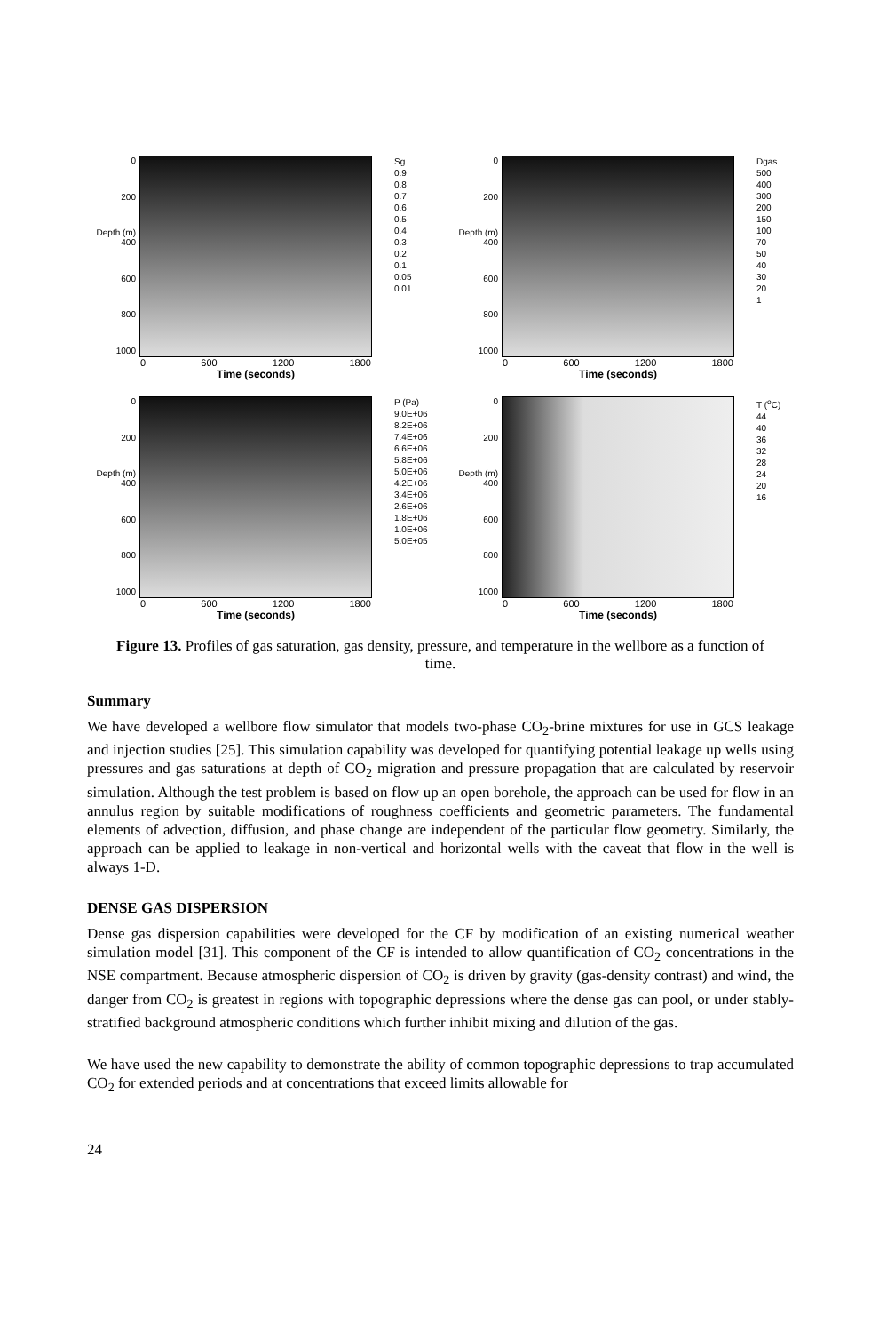0
200
Depth (m) 400
600
800
1000
Sg
0.9
0.8
0.7
0.6
0.5
0.4
0.3
0.2
0.1
0.05
0.01
0 600 1200 1800
Time (seconds)
0
200
Depth (m) 400
600
800
1000
Dgas
500
400
300
200
150
100
70
50
40
30
20
1
0 600 1200 1800
Time (seconds)
0
200
Depth (m) 400
600
800
1000
P (Pa)
9.0E+06
8.2E+06
7.4E+06
6.6E+06
5.8E+06
5.0E+06
4.2E+06
3.4E+06
2.6E+06
1.8E+06
1.0E+06
5.0E+05
0 600 1200 1800
Time (seconds)
0
200
Depth (m) 400
600
800
1000
T (<sup>o</sup>C)
44
40
36
32
28
24
20
16
0 600 1200 1800
Time (seconds)
Figure 13. Profiles of gas saturation, gas density, pressure, and temperature in the wellbore as a function of time.
Summary
We have developed a wellbore flow simulator that models two-phase CO<sub>2</sub>-brine mixtures for use in GCS leakage and injection studies [25]. This simulation capability was developed for quantifying potential leakage up wells using pressures and gas saturations at depth of CO<sub>2</sub> migration and pressure propagation that are calculated by reservoir simulation. Although the test problem is based on flow up an open borehole, the approach can be used for flow in an annulus region by suitable modifications of roughness coefficients and geometric parameters. The fundamental elements of advection, diffusion, and phase change are independent of the particular flow geometry. Similarly, the approach can be applied to leakage in non-vertical and horizontal wells with the caveat that flow in the well is always 1-D.
DENSE GAS DISPERSION
Dense gas dispersion capabilities were developed for the CF by modification of an existing numerical weather simulation model [31]. This component of the CF is intended to allow quantification of CO<sub>2</sub> concentrations in the NSE compartment. Because atmospheric dispersion of CO<sub>2</sub> is driven by gravity (gas-density contrast) and wind, the danger from CO<sub>2</sub> is greatest in regions with topographic depressions where the dense gas can pool, or under stably-stratified background atmospheric conditions which further inhibit mixing and dilution of the gas.
We have used the new capability to demonstrate the ability of common topographic depressions to trap accumulated CO<sub>2</sub> for extended periods and at concentrations that exceed limits allowable for
24